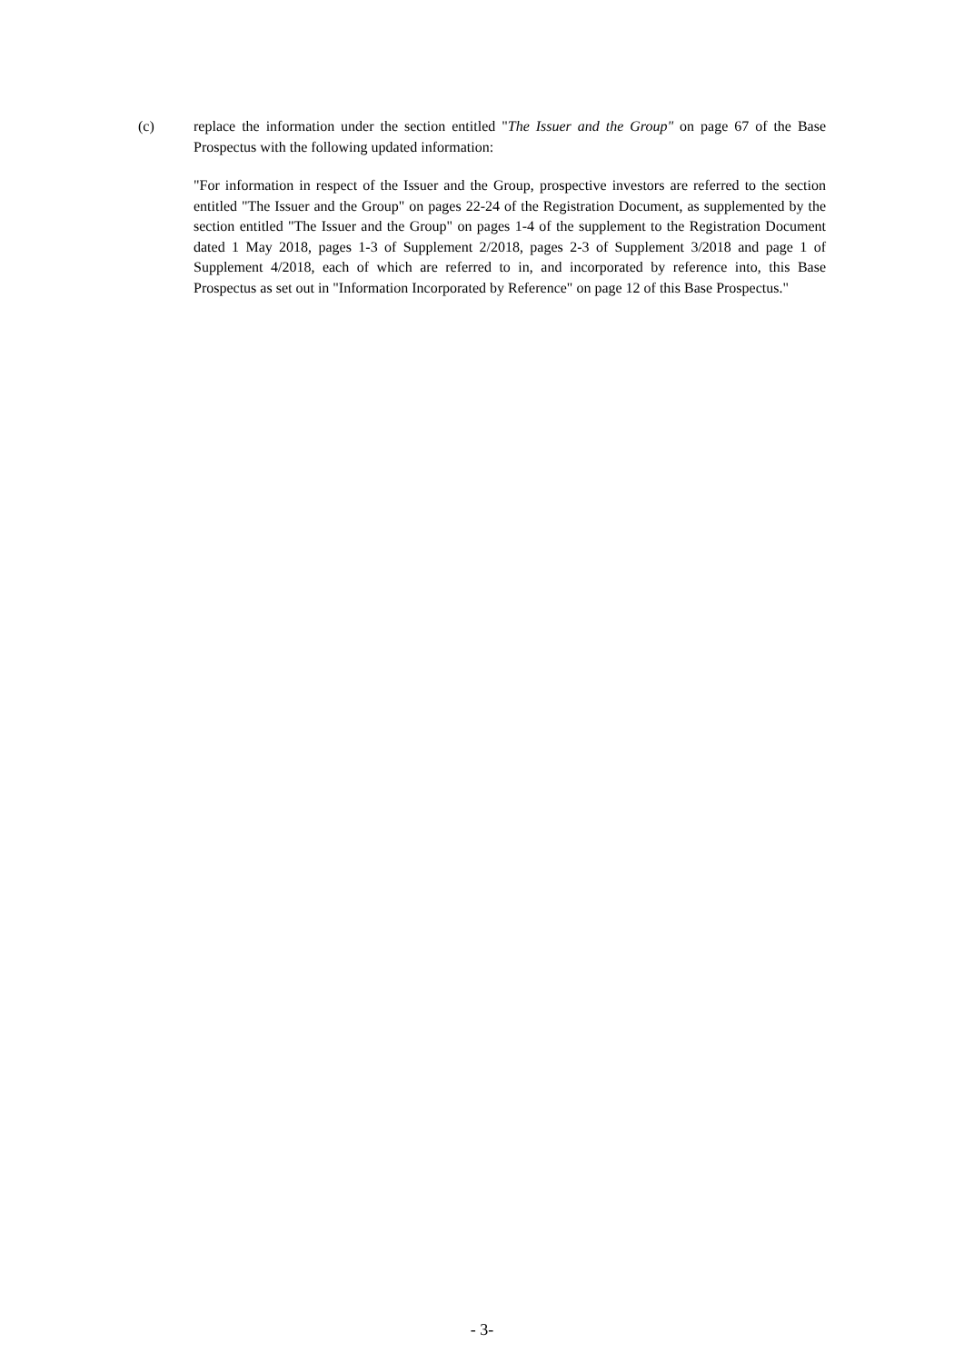(c) replace the information under the section entitled "The Issuer and the Group" on page 67 of the Base Prospectus with the following updated information:
"For information in respect of the Issuer and the Group, prospective investors are referred to the section entitled "The Issuer and the Group" on pages 22-24 of the Registration Document, as supplemented by the section entitled "The Issuer and the Group" on pages 1-4 of the supplement to the Registration Document dated 1 May 2018, pages 1-3 of Supplement 2/2018, pages 2-3 of Supplement 3/2018 and page 1 of Supplement 4/2018, each of which are referred to in, and incorporated by reference into, this Base Prospectus as set out in "Information Incorporated by Reference" on page 12 of this Base Prospectus."
- 3-